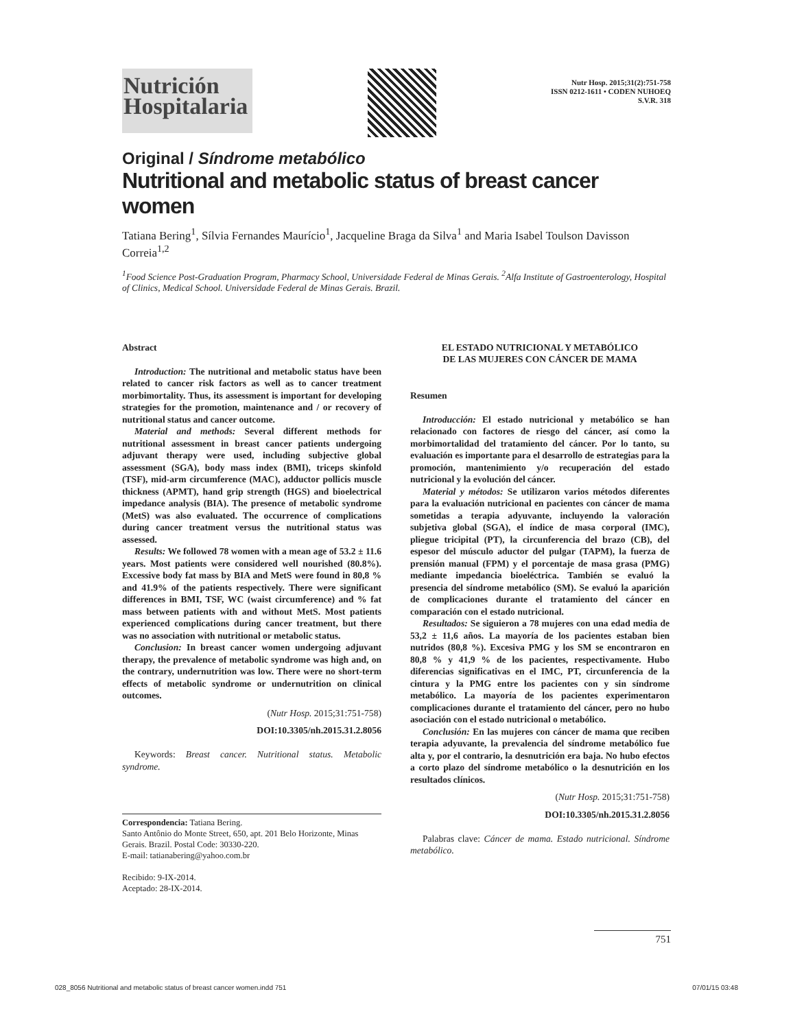Nutrición
Hospitalaria
Nutr Hosp. 2015;31(2):751-758
ISSN 0212-1611 • CODEN NUHOEQ
S.V.R. 318
Original / Síndrome metabólico
Nutritional and metabolic status of breast cancer women
Tatiana Bering<sup>1</sup>, Sílvia Fernandes Maurício<sup>1</sup>, Jacqueline Braga da Silva<sup>1</sup> and Maria Isabel Toulson Davisson Correia<sup>1,2</sup>
<sup>1</sup> Food Science Post-Graduation Program, Pharmacy School, Universidade Federal de Minas Gerais. <sup>2</sup>Alfa Institute of Gastroenterology, Hospital of Clinics, Medical School. Universidade Federal de Minas Gerais. Brazil.
Abstract
Introduction: The nutritional and metabolic status have been related to cancer risk factors as well as to cancer treatment morbimortality. Thus, its assessment is important for developing strategies for the promotion, maintenance and / or recovery of nutritional status and cancer outcome.
Material and methods: Several different methods for nutritional assessment in breast cancer patients undergoing adjuvant therapy were used, including subjective global assessment (SGA), body mass index (BMI), triceps skinfold (TSF), mid-arm circumference (MAC), adductor pollicis muscle thickness (APMT), hand grip strength (HGS) and bioelectrical impedance analysis (BIA). The presence of metabolic syndrome (MetS) was also evaluated. The occurrence of complications during cancer treatment versus the nutritional status was assessed.
Results: We followed 78 women with a mean age of 53.2 ± 11.6 years. Most patients were considered well nourished (80.8%). Excessive body fat mass by BIA and MetS were found in 80,8 % and 41.9% of the patients respectively. There were significant differences in BMI, TSF, WC (waist circumference) and % fat mass between patients with and without MetS. Most patients experienced complications during cancer treatment, but there was no association with nutritional or metabolic status.
Conclusion: In breast cancer women undergoing adjuvant therapy, the prevalence of metabolic syndrome was high and, on the contrary, undernutrition was low. There were no short-term effects of metabolic syndrome or undernutrition on clinical outcomes.
(Nutr Hosp. 2015;31:751-758)
DOI:10.3305/nh.2015.31.2.8056
Keywords: Breast cancer. Nutritional status. Metabolic syndrome.
Correspondencia: Tatiana Bering.
Santo Antônio do Monte Street, 650, apt. 201 Belo Horizonte, Minas Gerais. Brazil. Postal Code: 30330-220.
E-mail: tatianabering@yahoo.com.br
Recibido: 9-IX-2014.
Aceptado: 28-IX-2014.
EL ESTADO NUTRICIONAL Y METABÓLICO
DE LAS MUJERES CON CÁNCER DE MAMA
Resumen
Introducción: El estado nutricional y metabólico se han relacionado con factores de riesgo del cáncer, así como la morbimortalidad del tratamiento del cáncer. Por lo tanto, su evaluación es importante para el desarrollo de estrategias para la promoción, mantenimiento y/o recuperación del estado nutricional y la evolución del cáncer.
Material y métodos: Se utilizaron varios métodos diferentes para la evaluación nutricional en pacientes con cáncer de mama sometidas a terapia adyuvante, incluyendo la valoración subjetiva global (SGA), el índice de masa corporal (IMC), pliegue tricipital (PT), la circunferencia del brazo (CB), del espesor del músculo aductor del pulgar (TAPM), la fuerza de prensión manual (FPM) y el porcentaje de masa grasa (PMG) mediante impedancia bioeléctrica. También se evaluó la presencia del síndrome metabólico (SM). Se evaluó la aparición de complicaciones durante el tratamiento del cáncer en comparación con el estado nutricional.
Resultados: Se siguieron a 78 mujeres con una edad media de 53,2 ± 11,6 años. La mayoría de los pacientes estaban bien nutridos (80,8 %). Excesiva PMG y los SM se encontraron en 80,8 % y 41,9 % de los pacientes, respectivamente. Hubo diferencias significativas en el IMC, PT, circunferencia de la cintura y la PMG entre los pacientes con y sin síndrome metabólico. La mayoría de los pacientes experimentaron complicaciones durante el tratamiento del cáncer, pero no hubo asociación con el estado nutricional o metabólico.
Conclusión: En las mujeres con cáncer de mama que reciben terapia adyuvante, la prevalencia del síndrome metabólico fue alta y, por el contrario, la desnutrición era baja. No hubo efectos a corto plazo del síndrome metabólico o la desnutrición en los resultados clínicos.
(Nutr Hosp. 2015;31:751-758)
DOI:10.3305/nh.2015.31.2.8056
Palabras clave: Cáncer de mama. Estado nutricional. Síndrome metabólico.
751
028_8056 Nutritional and metabolic status of breast cancer women.indd 751 07/01/15 03:48